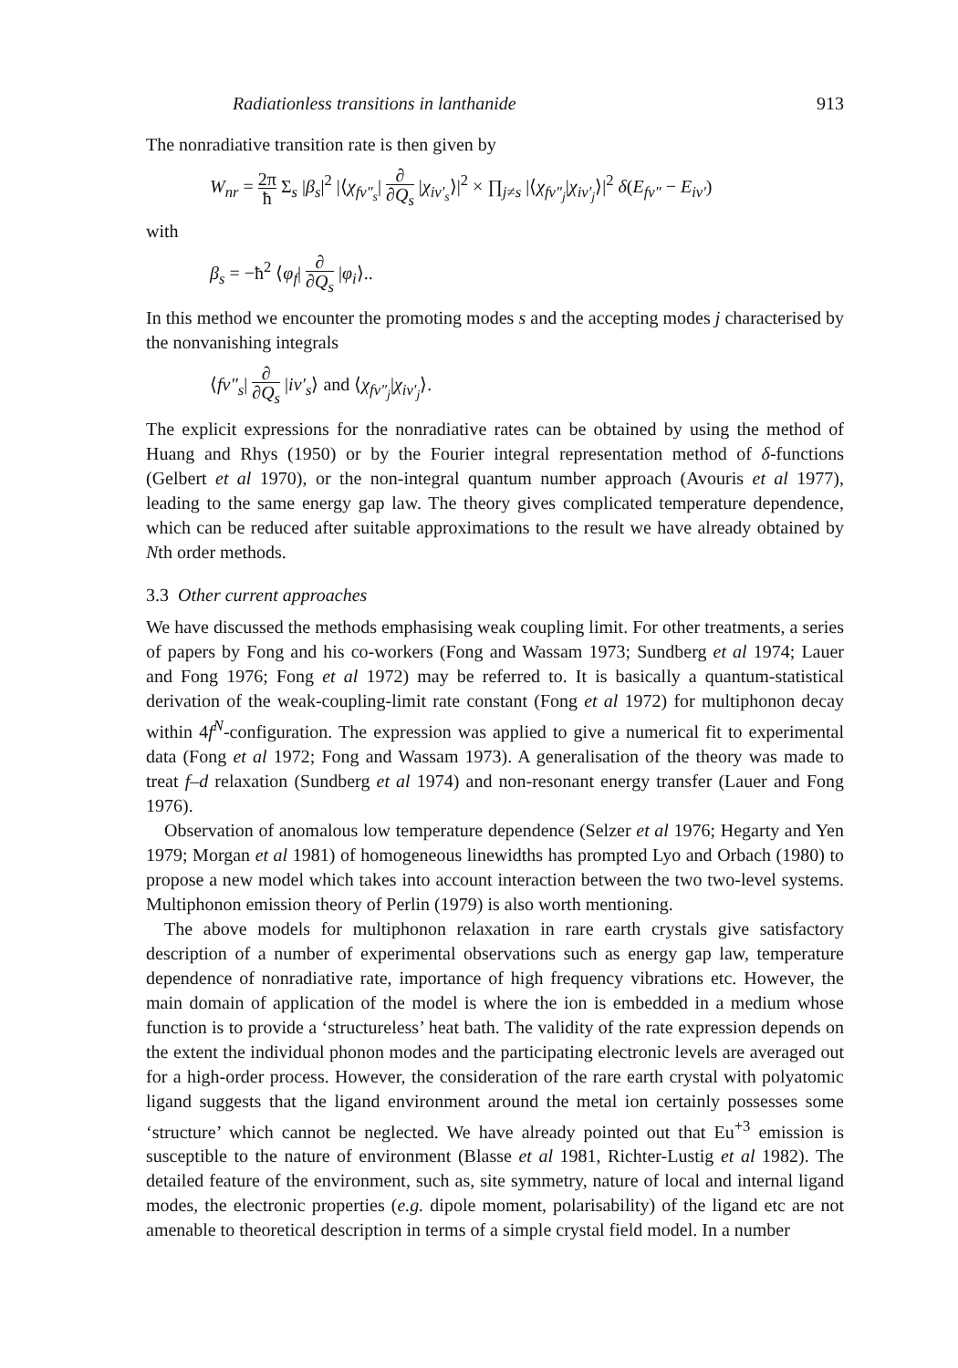Radiationless transitions in lanthanide 913
The nonradiative transition rate is then given by
W<sub>nr</sub> = 2π ħ Σ<sub>s</sub> |β<sub>s</sub>|<sup>2</sup> |⟨χ<sub>fv″<sub>s</sub></sub>| ∂ ∂Q<sub>s</sub> |χ<sub>iv′<sub>s</sub></sub>⟩|<sup>2</sup> × ∏<sub>j≠s</sub> |⟨χ<sub>fv″<sub>j</sub></sub>|χ<sub>iv′<sub>j</sub></sub>⟩|<sup>2</sup> δ(E<sub>fv″</sub> − E<sub>iv′</sub>)
with
β<sub>s</sub> = −ħ<sup>2</sup> ⟨φ<sub>f</sub>| ∂ ∂Q<sub>s</sub> |φ<sub>i</sub>⟩..
In this method we encounter the promoting modes s and the accepting modes j characterised by the nonvanishing integrals
⟨fv″<sub>s</sub>| ∂ ∂Q<sub>s</sub> |iv′<sub>s</sub>⟩ and ⟨χ<sub>fv″<sub>j</sub></sub>|χ<sub>iv′<sub>j</sub></sub>⟩.
The explicit expressions for the nonradiative rates can be obtained by using the method of Huang and Rhys (1950) or by the Fourier integral representation method of δ-functions (Gelbert et al 1970), or the non-integral quantum number approach (Avouris et al 1977), leading to the same energy gap law. The theory gives complicated temperature dependence, which can be reduced after suitable approximations to the result we have already obtained by Nth order methods.
3.3 Other current approaches
We have discussed the methods emphasising weak coupling limit. For other treatments, a series of papers by Fong and his co-workers (Fong and Wassam 1973; Sundberg et al 1974; Lauer and Fong 1976; Fong et al 1972) may be referred to. It is basically a quantum-statistical derivation of the weak-coupling-limit rate constant (Fong et al 1972) for multiphonon decay within 4f<sup>N</sup>-configuration. The expression was applied to give a numerical fit to experimental data (Fong et al 1972; Fong and Wassam 1973). A generalisation of the theory was made to treat f–d relaxation (Sundberg et al 1974) and non-resonant energy transfer (Lauer and Fong 1976).
Observation of anomalous low temperature dependence (Selzer et al 1976; Hegarty and Yen 1979; Morgan et al 1981) of homogeneous linewidths has prompted Lyo and Orbach (1980) to propose a new model which takes into account interaction between the two two-level systems. Multiphonon emission theory of Perlin (1979) is also worth mentioning.
The above models for multiphonon relaxation in rare earth crystals give satisfactory description of a number of experimental observations such as energy gap law, temperature dependence of nonradiative rate, importance of high frequency vibrations etc. However, the main domain of application of the model is where the ion is embedded in a medium whose function is to provide a ‘structureless’ heat bath. The validity of the rate expression depends on the extent the individual phonon modes and the participating electronic levels are averaged out for a high-order process. However, the consideration of the rare earth crystal with polyatomic ligand suggests that the ligand environment around the metal ion certainly possesses some ‘structure’ which cannot be neglected. We have already pointed out that Eu<sup>+3</sup> emission is susceptible to the nature of environment (Blasse et al 1981, Richter-Lustig et al 1982). The detailed feature of the environment, such as, site symmetry, nature of local and internal ligand modes, the electronic properties (e.g. dipole moment, polarisability) of the ligand etc are not amenable to theoretical description in terms of a simple crystal field model. In a number